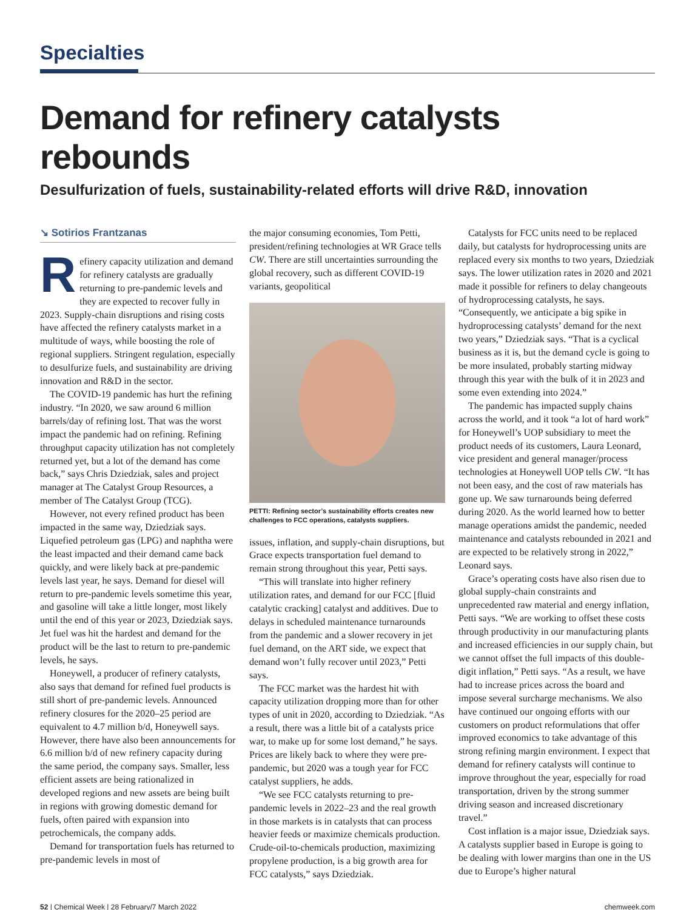Specialties
Demand for refinery catalysts rebounds
Desulfurization of fuels, sustainability-related efforts will drive R&D, innovation
↘ Sotirios Frantzanas
Refinery capacity utilization and demand for refinery catalysts are gradually returning to pre-pandemic levels and they are expected to recover fully in 2023. Supply-chain disruptions and rising costs have affected the refinery catalysts market in a multitude of ways, while boosting the role of regional suppliers. Stringent regulation, especially to desulfurize fuels, and sustainability are driving innovation and R&D in the sector.
The COVID-19 pandemic has hurt the refining industry. “In 2020, we saw around 6 million barrels/day of refining lost. That was the worst impact the pandemic had on refining. Refining throughput capacity utilization has not completely returned yet, but a lot of the demand has come back,” says Chris Dziedziak, sales and project manager at The Catalyst Group Resources, a member of The Catalyst Group (TCG).
However, not every refined product has been impacted in the same way, Dziedziak says. Liquefied petroleum gas (LPG) and naphtha were the least impacted and their demand came back quickly, and were likely back at pre-pandemic levels last year, he says. Demand for diesel will return to pre-pandemic levels sometime this year, and gasoline will take a little longer, most likely until the end of this year or 2023, Dziedziak says. Jet fuel was hit the hardest and demand for the product will be the last to return to pre-pandemic levels, he says.
Honeywell, a producer of refinery catalysts, also says that demand for refined fuel products is still short of pre-pandemic levels. Announced refinery closures for the 2020–25 period are equivalent to 4.7 million b/d, Honeywell says. However, there have also been announcements for 6.6 million b/d of new refinery capacity during the same period, the company says. Smaller, less efficient assets are being rationalized in developed regions and new assets are being built in regions with growing domestic demand for fuels, often paired with expansion into petrochemicals, the company adds.
Demand for transportation fuels has returned to pre-pandemic levels in most of
the major consuming economies, Tom Petti, president/refining technologies at WR Grace tells CW. There are still uncertainties surrounding the global recovery, such as different COVID-19 variants, geopolitical
PETTI: Refining sector’s sustainability efforts creates new challenges to FCC operations, catalysts suppliers.
issues, inflation, and supply-chain disruptions, but Grace expects transportation fuel demand to remain strong throughout this year, Petti says.
“This will translate into higher refinery utilization rates, and demand for our FCC [fluid catalytic cracking] catalyst and additives. Due to delays in scheduled maintenance turnarounds from the pandemic and a slower recovery in jet fuel demand, on the ART side, we expect that demand won’t fully recover until 2023,” Petti says.
The FCC market was the hardest hit with capacity utilization dropping more than for other types of unit in 2020, according to Dziedziak. “As a result, there was a little bit of a catalysts price war, to make up for some lost demand,” he says. Prices are likely back to where they were pre-pandemic, but 2020 was a tough year for FCC catalyst suppliers, he adds.
“We see FCC catalysts returning to pre-pandemic levels in 2022–23 and the real growth in those markets is in catalysts that can process heavier feeds or maximize chemicals production. Crude-oil-to-chemicals production, maximizing propylene production, is a big growth area for FCC catalysts,” says Dziedziak.
Catalysts for FCC units need to be replaced daily, but catalysts for hydroprocessing units are replaced every six months to two years, Dziedziak says. The lower utilization rates in 2020 and 2021 made it possible for refiners to delay changeouts of hydroprocessing catalysts, he says. “Consequently, we anticipate a big spike in hydroprocessing catalysts’ demand for the next two years,” Dziedziak says. “That is a cyclical business as it is, but the demand cycle is going to be more insulated, probably starting midway through this year with the bulk of it in 2023 and some even extending into 2024.”
The pandemic has impacted supply chains across the world, and it took “a lot of hard work” for Honeywell’s UOP subsidiary to meet the product needs of its customers, Laura Leonard, vice president and general manager/process technologies at Honeywell UOP tells CW. “It has not been easy, and the cost of raw materials has gone up. We saw turnarounds being deferred during 2020. As the world learned how to better manage operations amidst the pandemic, needed maintenance and catalysts rebounded in 2021 and are expected to be relatively strong in 2022,” Leonard says.
Grace’s operating costs have also risen due to global supply-chain constraints and unprecedented raw material and energy inflation, Petti says. “We are working to offset these costs through productivity in our manufacturing plants and increased efficiencies in our supply chain, but we cannot offset the full impacts of this double-digit inflation,” Petti says. “As a result, we have had to increase prices across the board and impose several surcharge mechanisms. We also have continued our ongoing efforts with our customers on product reformulations that offer improved economics to take advantage of this strong refining margin environment. I expect that demand for refinery catalysts will continue to improve throughout the year, especially for road transportation, driven by the strong summer driving season and increased discretionary travel.”
Cost inflation is a major issue, Dziedziak says. A catalysts supplier based in Europe is going to be dealing with lower margins than one in the US due to Europe’s higher natural
52 | Chemical Week | 28 February/7 March 2022 chemweek.com